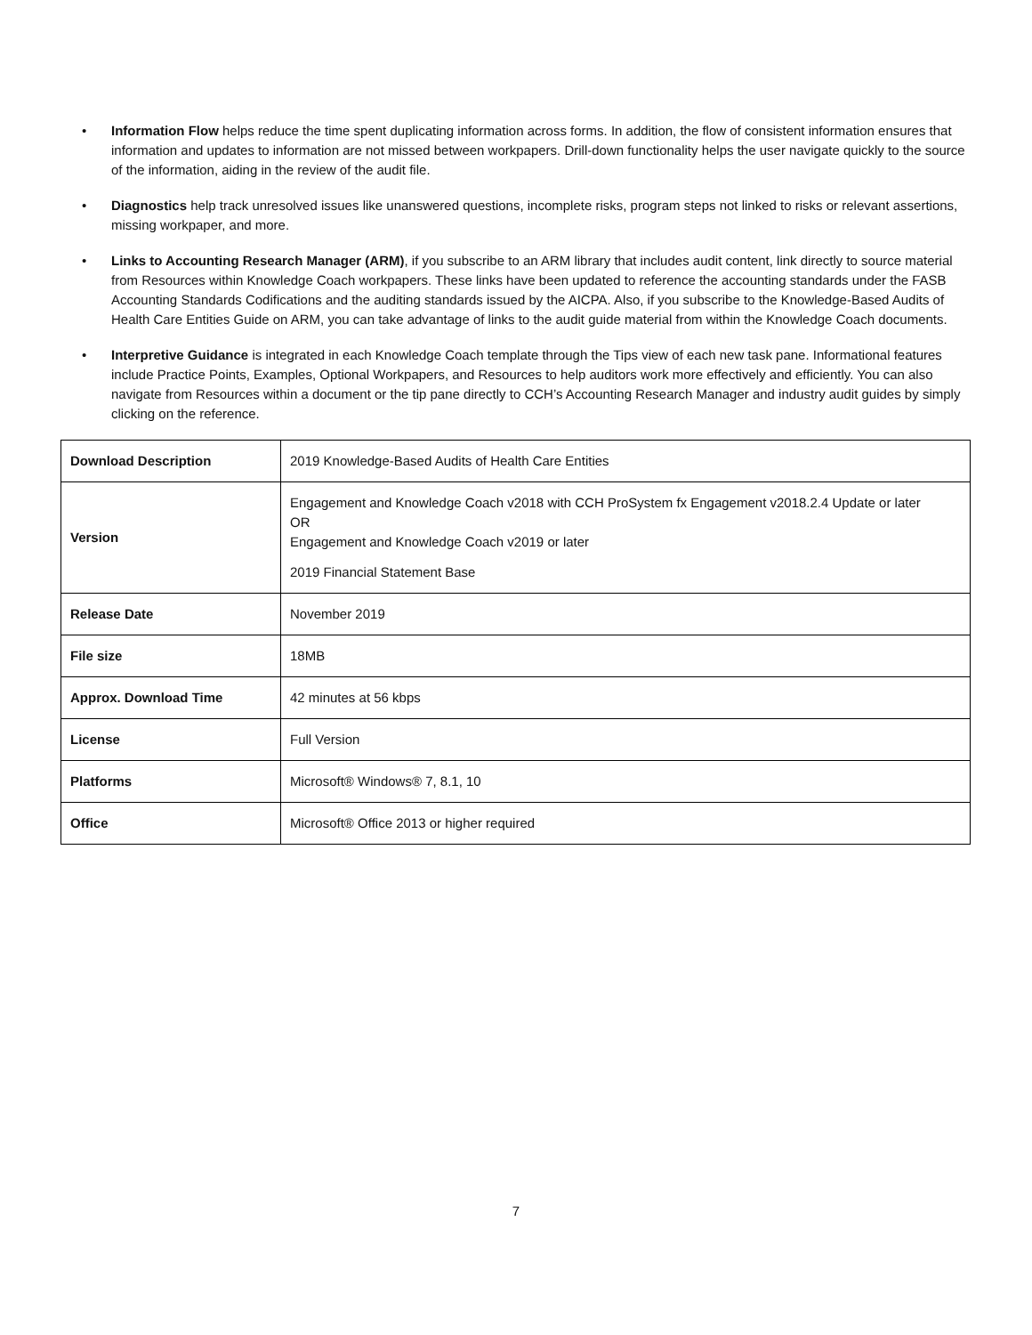• Information Flow helps reduce the time spent duplicating information across forms. In addition, the flow of consistent information ensures that information and updates to information are not missed between workpapers. Drill-down functionality helps the user navigate quickly to the source of the information, aiding in the review of the audit file.
• Diagnostics help track unresolved issues like unanswered questions, incomplete risks, program steps not linked to risks or relevant assertions, missing workpaper, and more.
• Links to Accounting Research Manager (ARM), if you subscribe to an ARM library that includes audit content, link directly to source material from Resources within Knowledge Coach workpapers. These links have been updated to reference the accounting standards under the FASB Accounting Standards Codifications and the auditing standards issued by the AICPA. Also, if you subscribe to the Knowledge-Based Audits of Health Care Entities Guide on ARM, you can take advantage of links to the audit guide material from within the Knowledge Coach documents.
• Interpretive Guidance is integrated in each Knowledge Coach template through the Tips view of each new task pane. Informational features include Practice Points, Examples, Optional Workpapers, and Resources to help auditors work more effectively and efficiently. You can also navigate from Resources within a document or the tip pane directly to CCH’s Accounting Research Manager and industry audit guides by simply clicking on the reference.
| Download Description | 2019 Knowledge-Based Audits of Health Care Entities |
| Version | Engagement and Knowledge Coach v2018 with CCH ProSystem fx Engagement v2018.2.4 Update or later OR Engagement and Knowledge Coach v2019 or later 2019 Financial Statement Base |
| Release Date | November 2019 |
| File size | 18MB |
| Approx. Download Time | 42 minutes at 56 kbps |
| License | Full Version |
| Platforms | Microsoft® Windows® 7, 8.1, 10 |
| Office | Microsoft® Office 2013 or higher required |
7